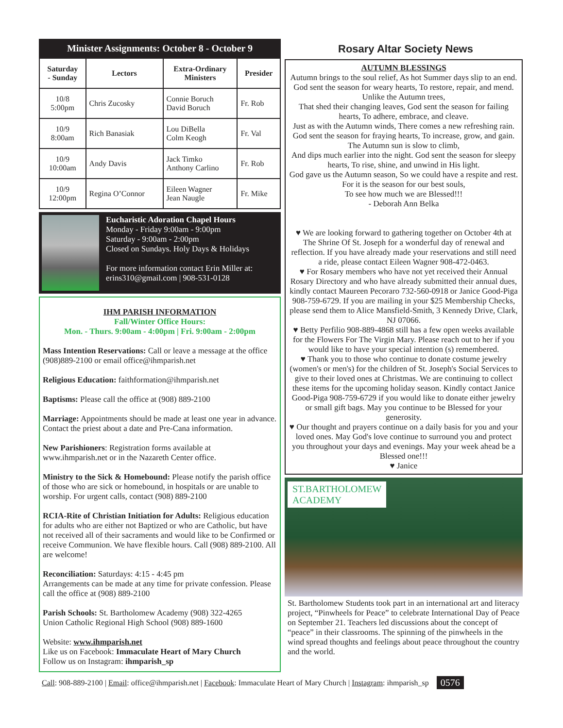Minister Assignments: October 8 - October 9
| Saturday - Sunday | Lectors | Extra-Ordinary Ministers | Presider |
| --- | --- | --- | --- |
| 10/8 5:00pm | Chris Zucosky | Connie Boruch David Boruch | Fr. Rob |
| 10/9 8:00am | Rich Banasiak | Lou DiBella Colm Keogh | Fr. Val |
| 10/9 10:00am | Andy Davis | Jack Timko Anthony Carlino | Fr. Rob |
| 10/9 12:00pm | Regina O’Connor | Eileen Wagner Jean Naugle | Fr. Mike |
Eucharistic Adoration Chapel Hours
Monday - Friday 9:00am - 9:00pm
Saturday - 9:00am - 2:00pm
Closed on Sundays. Holy Days & Holidays
For more information contact Erin Miller at:
erins310@gmail.com | 908-531-0128
IHM PARISH INFORMATION
Fall/Winter Office Hours:
Mon. - Thurs. 9:00am - 4:00pm | Fri. 9:00am - 2:00pm
Mass Intention Reservations: Call or leave a message at the office (908)889-2100 or email office@ihmparish.net
Religious Education: faithformation@ihmparish.net
Baptisms: Please call the office at (908) 889-2100
Marriage: Appointments should be made at least one year in advance. Contact the priest about a date and Pre-Cana information.
New Parishioners: Registration forms available at www.ihmparish.net or in the Nazareth Center office.
Ministry to the Sick & Homebound: Please notify the parish office of those who are sick or homebound, in hospitals or are unable to worship. For urgent calls, contact (908) 889-2100
RCIA-Rite of Christian Initiation for Adults: Religious education for adults who are either not Baptized or who are Catholic, but have not received all of their sacraments and would like to be Confirmed or receive Communion. We have flexible hours. Call (908) 889-2100. All are welcome!
Reconciliation: Saturdays: 4:15 - 4:45 pm
Arrangements can be made at any time for private confession. Please call the office at (908) 889-2100
Parish Schools: St. Bartholomew Academy (908) 322-4265
Union Catholic Regional High School (908) 889-1600
Website: www.ihmparish.net
Like us on Facebook: Immaculate Heart of Mary Church
Follow us on Instagram: ihmparish_sp
Rosary Altar Society News
AUTUMN BLESSINGS
Autumn brings to the soul relief, As hot Summer days slip to an end. God sent the season for weary hearts, To restore, repair, and mend. Unlike the Autumn trees,
That shed their changing leaves, God sent the season for failing hearts, To adhere, embrace, and cleave.
Just as with the Autumn winds, There comes a new refreshing rain. God sent the season for fraying hearts, To increase, grow, and gain. The Autumn sun is slow to climb,
And dips much earlier into the night. God sent the season for sleepy hearts, To rise, shine, and unwind in His light.
God gave us the Autumn season, So we could have a respite and rest. For it is the season for our best souls,
To see how much we are Blessed!!!
- Deborah Ann Belka
♥ We are looking forward to gathering together on October 4th at The Shrine Of St. Joseph for a wonderful day of renewal and reflection. If you have already made your reservations and still need a ride, please contact Eileen Wagner 908-472-0463.
♥ For Rosary members who have not yet received their Annual Rosary Directory and who have already submitted their annual dues, kindly contact Maureen Pecoraro 732-560-0918 or Janice Good-Piga 908-759-6729. If you are mailing in your $25 Membership Checks, please send them to Alice Mansfield-Smith, 3 Kennedy Drive, Clark, NJ 07066.
♥ Betty Perfilio 908-889-4868 still has a few open weeks available for the Flowers For The Virgin Mary. Please reach out to her if you would like to have your special intention (s) remembered.
♥ Thank you to those who continue to donate costume jewelry (women's or men's) for the children of St. Joseph's Social Services to give to their loved ones at Christmas. We are continuing to collect these items for the upcoming holiday season. Kindly contact Janice Good-Piga 908-759-6729 if you would like to donate either jewelry or small gift bags. May you continue to be Blessed for your generosity.
♥ Our thought and prayers continue on a daily basis for you and your loved ones. May God's love continue to surround you and protect you throughout your days and evenings. May your week ahead be a Blessed one!!!
♥ Janice
ST.BARTHOLOMEW
ACADEMY
St. Bartholomew Students took part in an international art and literacy project, “Pinwheels for Peace” to celebrate International Day of Peace on September 21. Teachers led discussions about the concept of “peace” in their classrooms. The spinning of the pinwheels in the wind spread thoughts and feelings about peace throughout the country and the world.
Call: 908-889-2100 | Email: office@ihmparish.net | Facebook: Immaculate Heart of Mary Church | Instagram: ihmparish_sp 0576